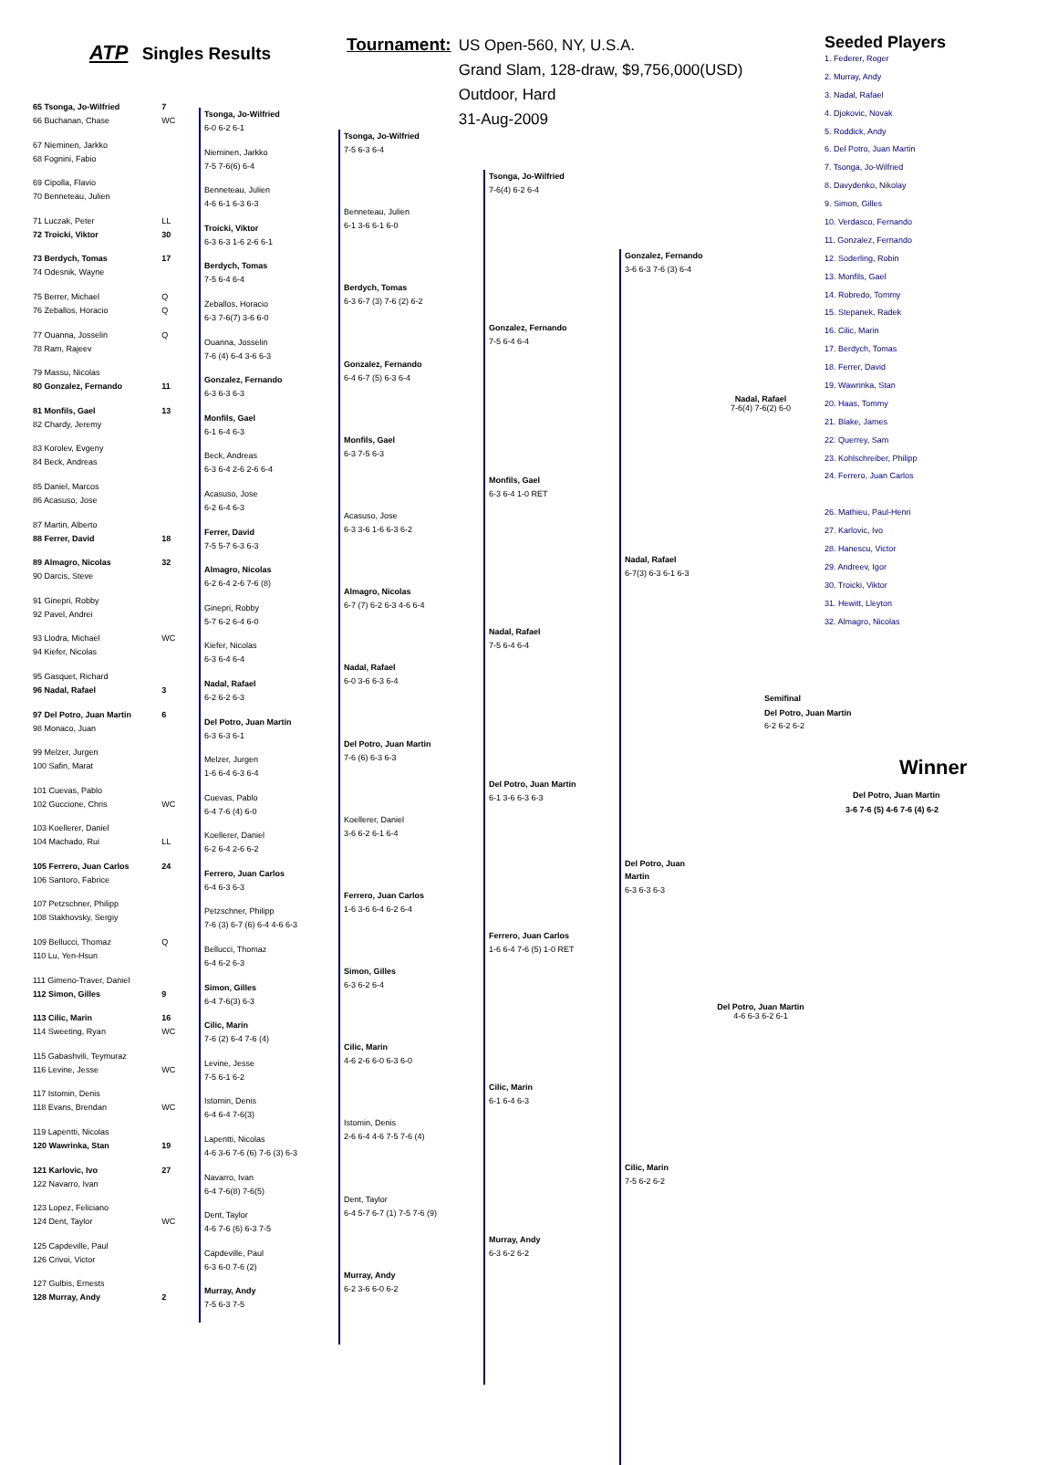ATP Singles Results
Tournament:
US Open-560, NY, U.S.A.
Grand Slam, 128-draw, $9,756,000(USD)
Outdoor, Hard
31-Aug-2009
65 Tsonga, Jo-Wilfried 7
66 Buchanan, Chase WC
67 Nieminen, Jarkko
68 Fognini, Fabio
69 Cipolla, Flavio
70 Benneteau, Julien
71 Luczak, Peter LL
72 Troicki, Viktor 30
73 Berdych, Tomas 17
74 Odesnik, Wayne
75 Berrer, Michael Q
76 Zeballos, Horacio Q
77 Ouanna, Josselin Q
78 Ram, Rajeev
79 Massu, Nicolas
80 Gonzalez, Fernando 11
81 Monfils, Gael 13
82 Chardy, Jeremy
83 Korolev, Evgeny
84 Beck, Andreas
85 Daniel, Marcos
86 Acasuso, Jose
87 Martin, Alberto
88 Ferrer, David 18
89 Almagro, Nicolas 32
90 Darcis, Steve
91 Ginepri, Robby
92 Pavel, Andrei
93 Llodra, Michael WC
94 Kiefer, Nicolas
95 Gasquet, Richard
96 Nadal, Rafael 3
97 Del Potro, Juan Martin 6
98 Monaco, Juan
99 Melzer, Jurgen
100 Safin, Marat
101 Cuevas, Pablo
102 Guccione, Chris WC
103 Koellerer, Daniel
104 Machado, Rui LL
105 Ferrero, Juan Carlos 24
106 Santoro, Fabrice
107 Petzschner, Philipp
108 Stakhovsky, Sergiy
109 Bellucci, Thomaz Q
110 Lu, Yen-Hsun
111 Gimeno-Traver, Daniel
112 Simon, Gilles 9
113 Cilic, Marin 16
114 Sweeting, Ryan WC
115 Gabashvili, Teymuraz
116 Levine, Jesse WC
117 Istomin, Denis
118 Evans, Brendan WC
119 Lapentti, Nicolas
120 Wawrinka, Stan 19
121 Karlovic, Ivo 27
122 Navarro, Ivan
123 Lopez, Feliciano
124 Dent, Taylor WC
125 Capdeville, Paul
126 Crivoi, Victor
127 Gulbis, Ernests
128 Murray, Andy 2
Tsonga, Jo-Wilfried
6-0 6-2 6-1
Nieminen, Jarkko
7-5 7-6(6) 6-4
Benneteau, Julien
4-6 6-1 6-3 6-3
Troicki, Viktor
6-3 6-3 1-6 2-6 6-1
Berdych, Tomas
7-5 6-4 6-4
Zeballos, Horacio
6-3 7-6(7) 3-6 6-0
Ouanna, Josselin
7-6 (4) 6-4 3-6 6-3
Gonzalez, Fernando
6-3 6-3 6-3
Monfils, Gael
6-1 6-4 6-3
Beck, Andreas
6-3 6-4 2-6 2-6 6-4
Acasuso, Jose
6-2 6-4 6-3
Ferrer, David
7-5 5-7 6-3 6-3
Almagro, Nicolas
6-2 6-4 2-6 7-6 (8)
Ginepri, Robby
5-7 6-2 6-4 6-0
Kiefer, Nicolas
6-3 6-4 6-4
Nadal, Rafael
6-2 6-2 6-3
Del Potro, Juan Martin
6-3 6-3 6-1
Melzer, Jurgen
1-6 6-4 6-3 6-4
Cuevas, Pablo
6-4 7-6 (4) 6-0
Koellerer, Daniel
6-2 6-4 2-6 6-2
Ferrero, Juan Carlos
6-4 6-3 6-3
Petzschner, Philipp
7-6 (3) 6-7 (6) 6-4 4-6 6-3
Bellucci, Thomaz
6-4 6-2 6-3
Simon, Gilles
6-4 7-6(3) 6-3
Cilic, Marin
7-6 (2) 6-4 7-6 (4)
Levine, Jesse
7-5 6-1 6-2
Istomin, Denis
6-4 6-4 7-6(3)
Lapentti, Nicolas
4-6 3-6 7-6 (6) 7-6 (3) 6-3
Navarro, Ivan
6-4 7-6(8) 7-6(5)
Dent, Taylor
4-6 7-6 (6) 6-3 7-5
Capdeville, Paul
6-3 6-0 7-6 (2)
Murray, Andy
7-5 6-3 7-5
Tsonga, Jo-Wilfried
7-5 6-3 6-4
Benneteau, Julien
6-1 3-6 6-1 6-0
Berdych, Tomas
6-3 6-7 (3) 7-6 (2) 6-2
Gonzalez, Fernando
6-4 6-7 (5) 6-3 6-4
Monfils, Gael
6-3 7-5 6-3
Acasuso, Jose
6-3 3-6 1-6 6-3 6-2
Almagro, Nicolas
6-7 (7) 6-2 6-3 4-6 6-4
Nadal, Rafael
6-0 3-6 6-3 6-4
Del Potro, Juan Martin
7-6 (6) 6-3 6-3
Koellerer, Daniel
3-6 6-2 6-1 6-4
Ferrero, Juan Carlos
1-6 3-6 6-4 6-2 6-4
Simon, Gilles
6-3 6-2 6-4
Cilic, Marin
4-6 2-6 6-0 6-3 6-0
Istomin, Denis
2-6 6-4 4-6 7-5 7-6 (4)
Dent, Taylor
6-4 5-7 6-7 (1) 7-5 7-6 (9)
Murray, Andy
6-2 3-6 6-0 6-2
Tsonga, Jo-Wilfried
7-6(4) 6-2 6-4
Gonzalez, Fernando
7-5 6-4 6-4
Monfils, Gael
6-3 6-4 1-0 RET
Nadal, Rafael
7-5 6-4 6-4
Del Potro, Juan Martin
6-1 3-6 6-3 6-3
Ferrero, Juan Carlos
1-6 6-4 7-6 (5) 1-0 RET
Cilic, Marin
6-1 6-4 6-3
Murray, Andy
6-3 6-2 6-2
Gonzalez, Fernando
3-6 6-3 7-6 (3) 6-4
Nadal, Rafael
6-7(3) 6-3 6-1 6-3
Del Potro, Juan Martin
6-3 6-3 6-3
Cilic, Marin
7-5 6-2 6-2
Nadal, Rafael
7-6(4) 7-6(2) 6-0
Del Potro, Juan Martin
4-6 6-3 6-2 6-1
Seeded Players
1. Federer, Roger
2. Murray, Andy
3. Nadal, Rafael
4. Djokovic, Novak
5. Roddick, Andy
6. Del Potro, Juan Martin
7. Tsonga, Jo-Wilfried
8. Davydenko, Nikolay
9. Simon, Gilles
10. Verdasco, Fernando
11. Gonzalez, Fernando
12. Soderling, Robin
13. Monfils, Gael
14. Robredo, Tommy
15. Stepanek, Radek
16. Cilic, Marin
17. Berdych, Tomas
18. Ferrer, David
19. Wawrinka, Stan
20. Haas, Tommy
21. Blake, James
22. Querrey, Sam
23. Kohlschreiber, Philipp
24. Ferrero, Juan Carlos
26. Mathieu, Paul-Henri
27. Karlovic, Ivo
28. Hanescu, Victor
29. Andreev, Igor
30. Troicki, Viktor
31. Hewitt, Lleyton
32. Almagro, Nicolas
Semifinal
Del Potro, Juan Martin
6-2 6-2 6-2
Winner
Del Potro, Juan Martin
3-6 7-6 (5) 4-6 7-6 (4) 6-2